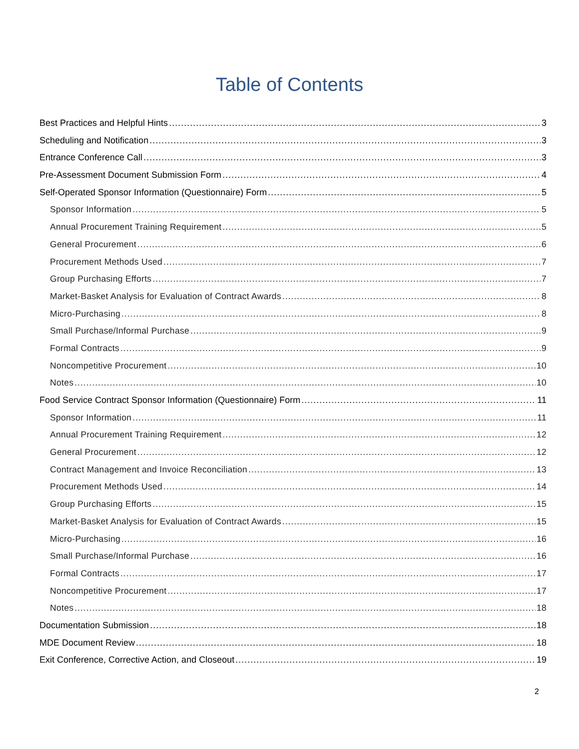Table of Contents
Best Practices and Helpful Hints 3
Scheduling and Notification 3
Entrance Conference Call 3
Pre-Assessment Document Submission Form 4
Self-Operated Sponsor Information (Questionnaire) Form 5
Sponsor Information 5
Annual Procurement Training Requirement 5
General Procurement 6
Procurement Methods Used 7
Group Purchasing Efforts 7
Market-Basket Analysis for Evaluation of Contract Awards 8
Micro-Purchasing 8
Small Purchase/Informal Purchase 9
Formal Contracts 9
Noncompetitive Procurement 10
Notes 10
Food Service Contract Sponsor Information (Questionnaire) Form 11
Sponsor Information 11
Annual Procurement Training Requirement 12
General Procurement 12
Contract Management and Invoice Reconciliation 13
Procurement Methods Used 14
Group Purchasing Efforts 15
Market-Basket Analysis for Evaluation of Contract Awards 15
Micro-Purchasing 16
Small Purchase/Informal Purchase 16
Formal Contracts 17
Noncompetitive Procurement 17
Notes 18
Documentation Submission 18
MDE Document Review 18
Exit Conference, Corrective Action, and Closeout 19
2